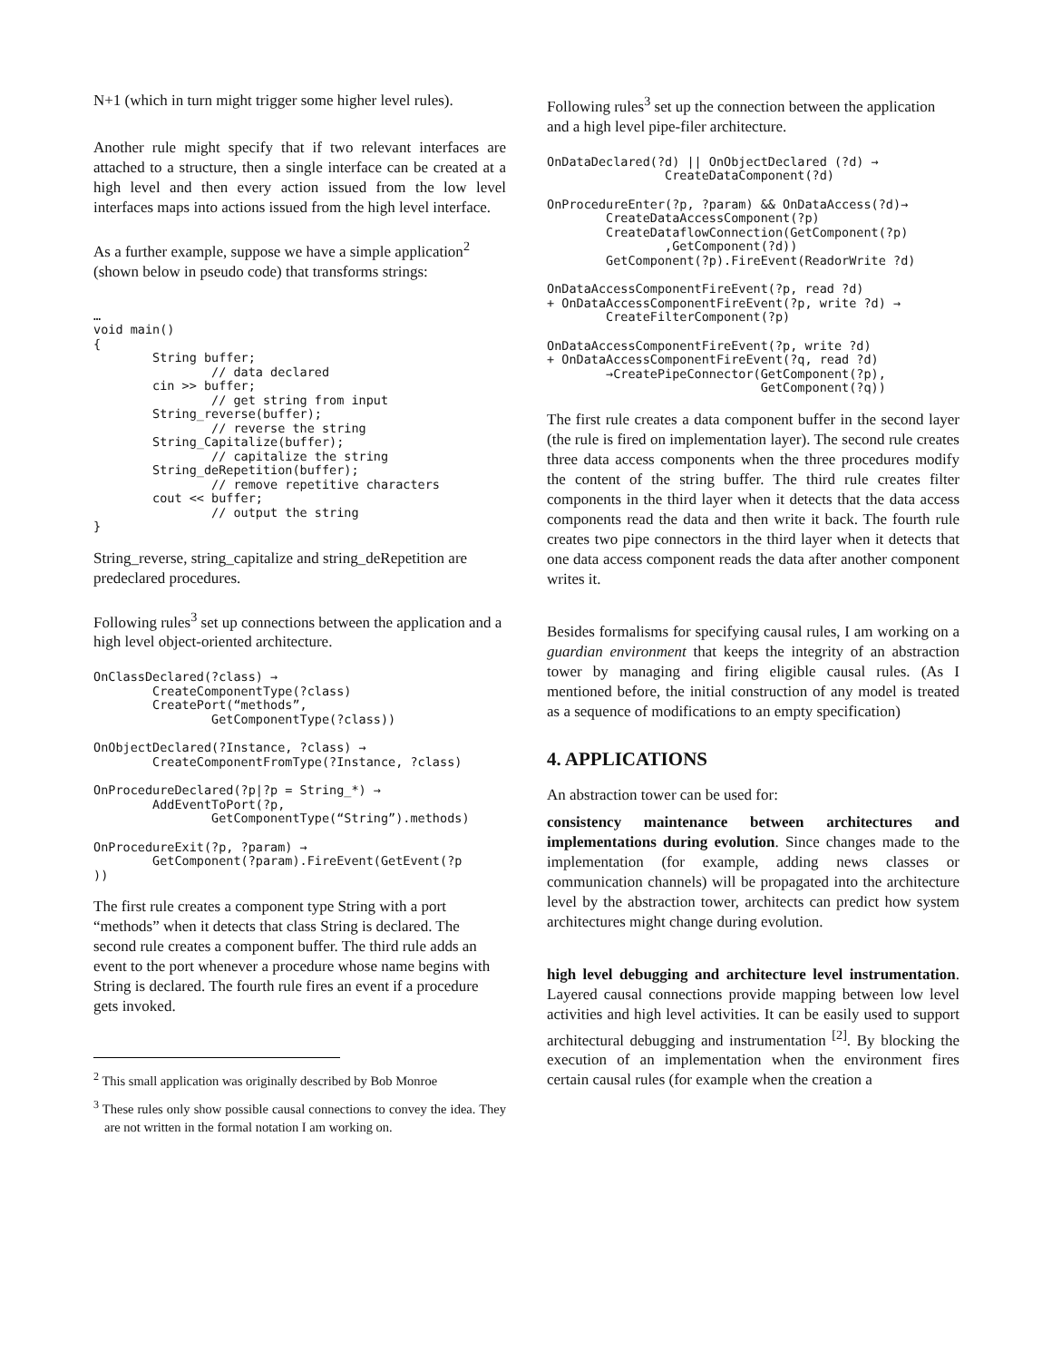N+1 (which in turn might trigger some higher level rules).
Another rule might specify that if two relevant interfaces are attached to a structure, then a single interface can be created at a high level and then every action issued from the low level interfaces maps into actions issued from the high level interface.
As a further example, suppose we have a simple application<sup>2</sup> (shown below in pseudo code) that transforms strings:
…
void main()
{
        String buffer;
                // data declared
        cin >> buffer;
                // get string from input
        String_reverse(buffer);
                // reverse the string
        String_Capitalize(buffer);
                // capitalize the string
        String_deRepetition(buffer);
                // remove repetitive characters
        cout << buffer;
                // output the string
}
String_reverse, string_capitalize and string_deRepetition are predeclared procedures.
Following rules<sup>3</sup> set up connections between the application and a high level object-oriented architecture.
OnClassDeclared(?class) →
        CreateComponentType(?class)
        CreatePort(“methods”,
                GetComponentType(?class))
OnObjectDeclared(?Instance, ?class) →
        CreateComponentFromType(?Instance, ?class)
OnProcedureDeclared(?p|?p = String_*) →
        AddEventToPort(?p,
                GetComponentType(“String”).methods)
OnProcedureExit(?p, ?param) →
        GetComponent(?param).FireEvent(GetEvent(?p
))
The first rule creates a component type String with a port “methods” when it detects that class String is declared. The second rule creates a component buffer. The third rule adds an event to the port whenever a procedure whose name begins with String is declared. The fourth rule fires an event if a procedure gets invoked.
<sup>2</sup> This small application was originally described by Bob Monroe
<sup>3</sup> These rules only show possible causal connections to convey the idea. They are not written in the formal notation I am working on.
Following rules<sup>3</sup> set up the connection between the application and a high level pipe-filer architecture.
OnDataDeclared(?d) || OnObjectDeclared (?d) →
                CreateDataComponent(?d)
OnProcedureEnter(?p, ?param) && OnDataAccess(?d)→
        CreateDataAccessComponent(?p)
        CreateDataflowConnection(GetComponent(?p)
                ,GetComponent(?d))
        GetComponent(?p).FireEvent(ReadorWrite ?d)
OnDataAccessComponentFireEvent(?p, read ?d)
+ OnDataAccessComponentFireEvent(?p, write ?d) →
        CreateFilterComponent(?p)
OnDataAccessComponentFireEvent(?p, write ?d)
+ OnDataAccessComponentFireEvent(?q, read ?d)
        →CreatePipeConnector(GetComponent(?p),
                             GetComponent(?q))
The first rule creates a data component buffer in the second layer (the rule is fired on implementation layer). The second rule creates three data access components when the three procedures modify the content of the string buffer. The third rule creates filter components in the third layer when it detects that the data access components read the data and then write it back. The fourth rule creates two pipe connectors in the third layer when it detects that one data access component reads the data after another component writes it.
Besides formalisms for specifying causal rules, I am working on a guardian environment that keeps the integrity of an abstraction tower by managing and firing eligible causal rules. (As I mentioned before, the initial construction of any model is treated as a sequence of modifications to an empty specification)
4. APPLICATIONS
An abstraction tower can be used for:
consistency maintenance between architectures and implementations during evolution. Since changes made to the implementation (for example, adding news classes or communication channels) will be propagated into the architecture level by the abstraction tower, architects can predict how system architectures might change during evolution.
high level debugging and architecture level instrumentation. Layered causal connections provide mapping between low level activities and high level activities. It can be easily used to support architectural debugging and instrumentation <sup>[2]</sup>. By blocking the execution of an implementation when the environment fires certain causal rules (for example when the creation a